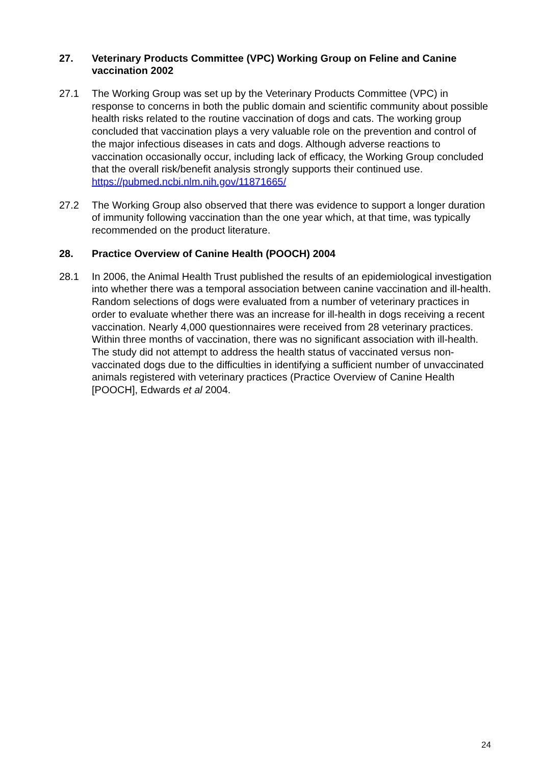27. Veterinary Products Committee (VPC) Working Group on Feline and Canine vaccination 2002
27.1 The Working Group was set up by the Veterinary Products Committee (VPC) in response to concerns in both the public domain and scientific community about possible health risks related to the routine vaccination of dogs and cats. The working group concluded that vaccination plays a very valuable role on the prevention and control of the major infectious diseases in cats and dogs. Although adverse reactions to vaccination occasionally occur, including lack of efficacy, the Working Group concluded that the overall risk/benefit analysis strongly supports their continued use. https://pubmed.ncbi.nlm.nih.gov/11871665/
27.2 The Working Group also observed that there was evidence to support a longer duration of immunity following vaccination than the one year which, at that time, was typically recommended on the product literature.
28. Practice Overview of Canine Health (POOCH) 2004
28.1 In 2006, the Animal Health Trust published the results of an epidemiological investigation into whether there was a temporal association between canine vaccination and ill-health. Random selections of dogs were evaluated from a number of veterinary practices in order to evaluate whether there was an increase for ill-health in dogs receiving a recent vaccination. Nearly 4,000 questionnaires were received from 28 veterinary practices. Within three months of vaccination, there was no significant association with ill-health. The study did not attempt to address the health status of vaccinated versus non-vaccinated dogs due to the difficulties in identifying a sufficient number of unvaccinated animals registered with veterinary practices (Practice Overview of Canine Health [POOCH], Edwards et al 2004.
24